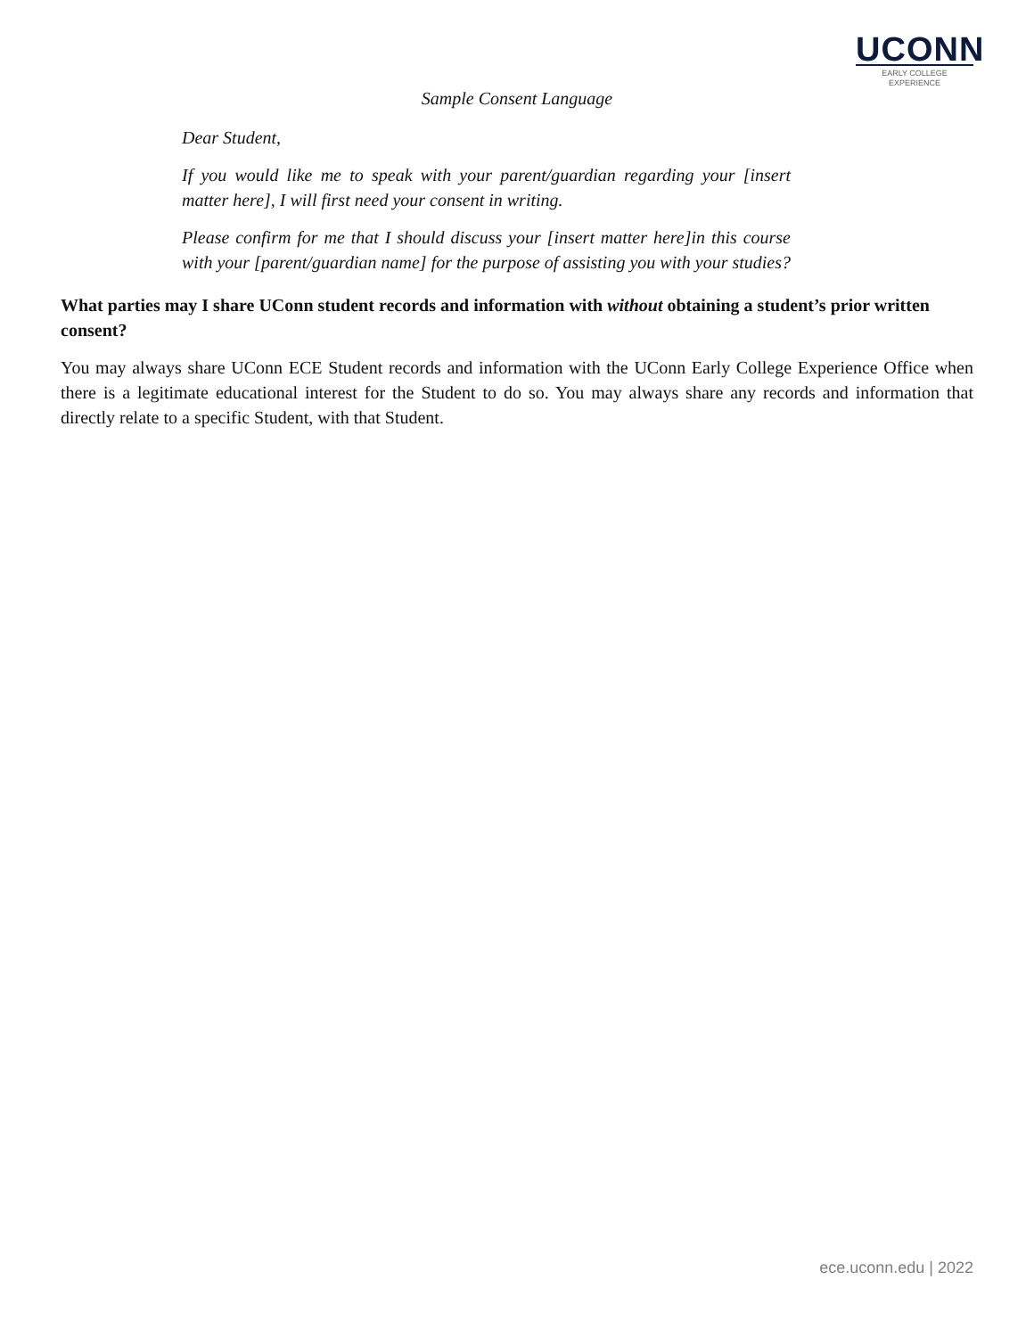UCONN
EARLY COLLEGE
EXPERIENCE
Sample Consent Language
Dear Student,
If you would like me to speak with your parent/guardian regarding your [insert matter here], I will first need your consent in writing.
Please confirm for me that I should discuss your [insert matter here]in this course with your [parent/guardian name] for the purpose of assisting you with your studies?
What parties may I share UConn student records and information with without obtaining a student’s prior written consent?
You may always share UConn ECE Student records and information with the UConn Early College Experience Office when there is a legitimate educational interest for the Student to do so. You may always share any records and information that directly relate to a specific Student, with that Student.
ece.uconn.edu | 2022